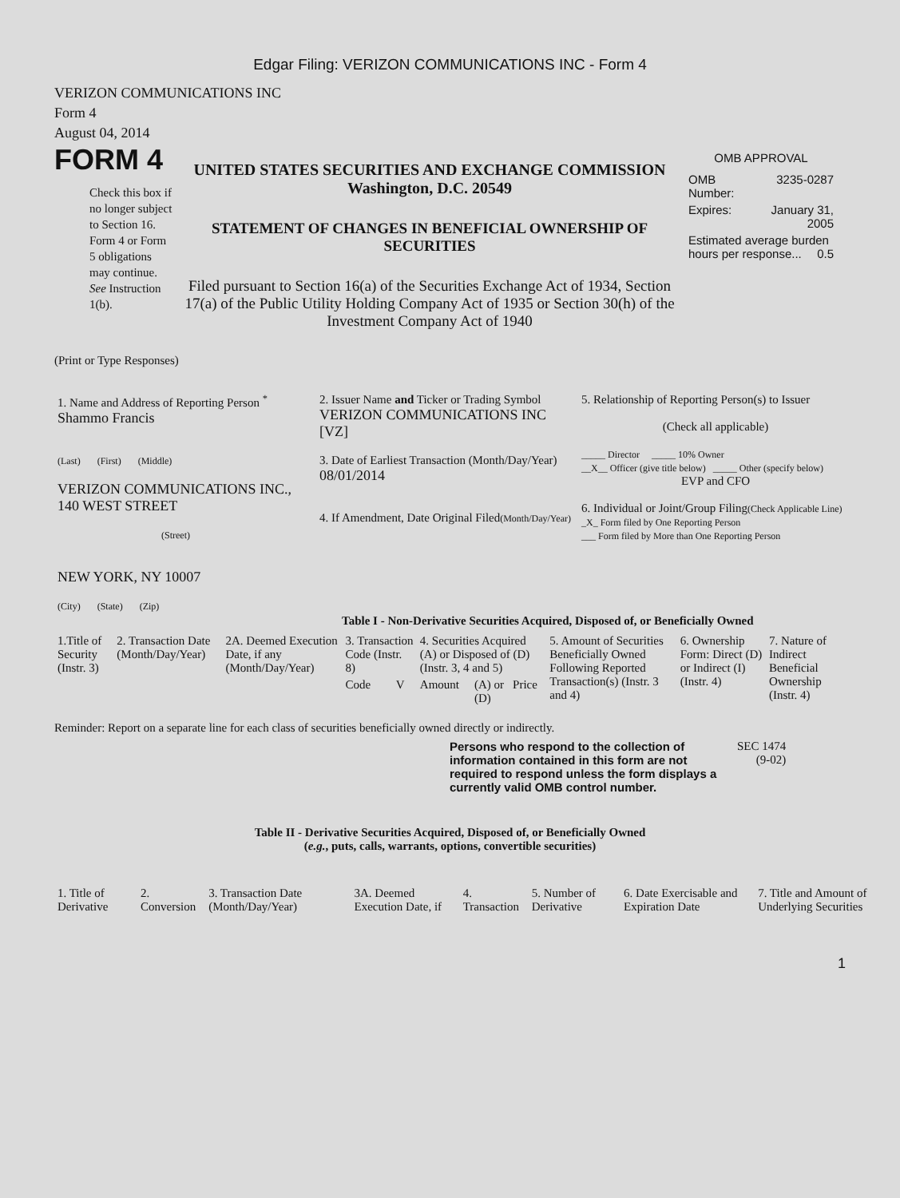Edgar Filing: VERIZON COMMUNICATIONS INC - Form 4
VERIZON COMMUNICATIONS INC
Form 4
August 04, 2014
FORM 4
Check this box if no longer subject to Section 16. Form 4 or Form 5 obligations may continue. See Instruction 1(b).
UNITED STATES SECURITIES AND EXCHANGE COMMISSION
Washington, D.C. 20549
STATEMENT OF CHANGES IN BENEFICIAL OWNERSHIP OF SECURITIES
Filed pursuant to Section 16(a) of the Securities Exchange Act of 1934, Section 17(a) of the Public Utility Holding Company Act of 1935 or Section 30(h) of the Investment Company Act of 1940
OMB APPROVAL
| OMB Number: | 3235-0287 |
| Expires: | January 31, 2005 |
| Estimated average burden hours per response... 0.5 | |
(Print or Type Responses)
| 1. Name and Address of Reporting Person <sup>*</sup> Shammo Francis (Last) (First) (Middle) VERIZON COMMUNICATIONS INC., 140 WEST STREET (Street) NEW YORK, NY 10007 (City) (State) (Zip) | 2. Issuer Name and Ticker or Trading Symbol VERIZON COMMUNICATIONS INC [VZ] 3. Date of Earliest Transaction (Month/Day/Year) 08/01/2014 4. If Amendment, Date Original Filed (Month/Day/Year) | 5. Relationship of Reporting Person(s) to Issuer (Check all applicable) _____ Director _____ 10% Owner __X__ Officer (give title below) _____ Other (specify below) EVP and CFO 6. Individual or Joint/Group Filing (Check Applicable Line) _X_ Form filed by One Reporting Person ___ Form filed by More than One Reporting Person |
Table I - Non-Derivative Securities Acquired, Disposed of, or Beneficially Owned
| 1.Title of Security (Instr. 3) | 2. Transaction Date (Month/Day/Year) | 2A. Deemed Execution Date, if any (Month/Day/Year) | 3. Transaction Code (Instr. 8) | | 4. Securities Acquired (A) or Disposed of (D) (Instr. 3, 4 and 5) | | | 5. Amount of Securities Beneficially Owned Following Reported Transaction(s) (Instr. 3 and 4) | 6. Ownership Form: Direct (D) or Indirect (I) (Instr. 4) | 7. Nature of Indirect Beneficial Ownership (Instr. 4) |
| --- | --- | --- | --- | --- | --- | --- | --- | --- | --- | --- |
| | | | Code | V | Amount | (A) or (D) | Price | | | |
Reminder: Report on a separate line for each class of securities beneficially owned directly or indirectly.
Persons who respond to the collection of information contained in this form are not required to respond unless the form displays a currently valid OMB control number.
SEC 1474
(9-02)
Table II - Derivative Securities Acquired, Disposed of, or Beneficially Owned
(e.g., puts, calls, warrants, options, convertible securities)
| 1. Title of Derivative | 2. Conversion | 3. Transaction Date (Month/Day/Year) | 3A. Deemed Execution Date, if | 4. Transaction | 5. Number of Derivative | 6. Date Exercisable and Expiration Date | 7. Title and Amount of Underlying Securities |
| --- | --- | --- | --- | --- | --- | --- | --- |
1